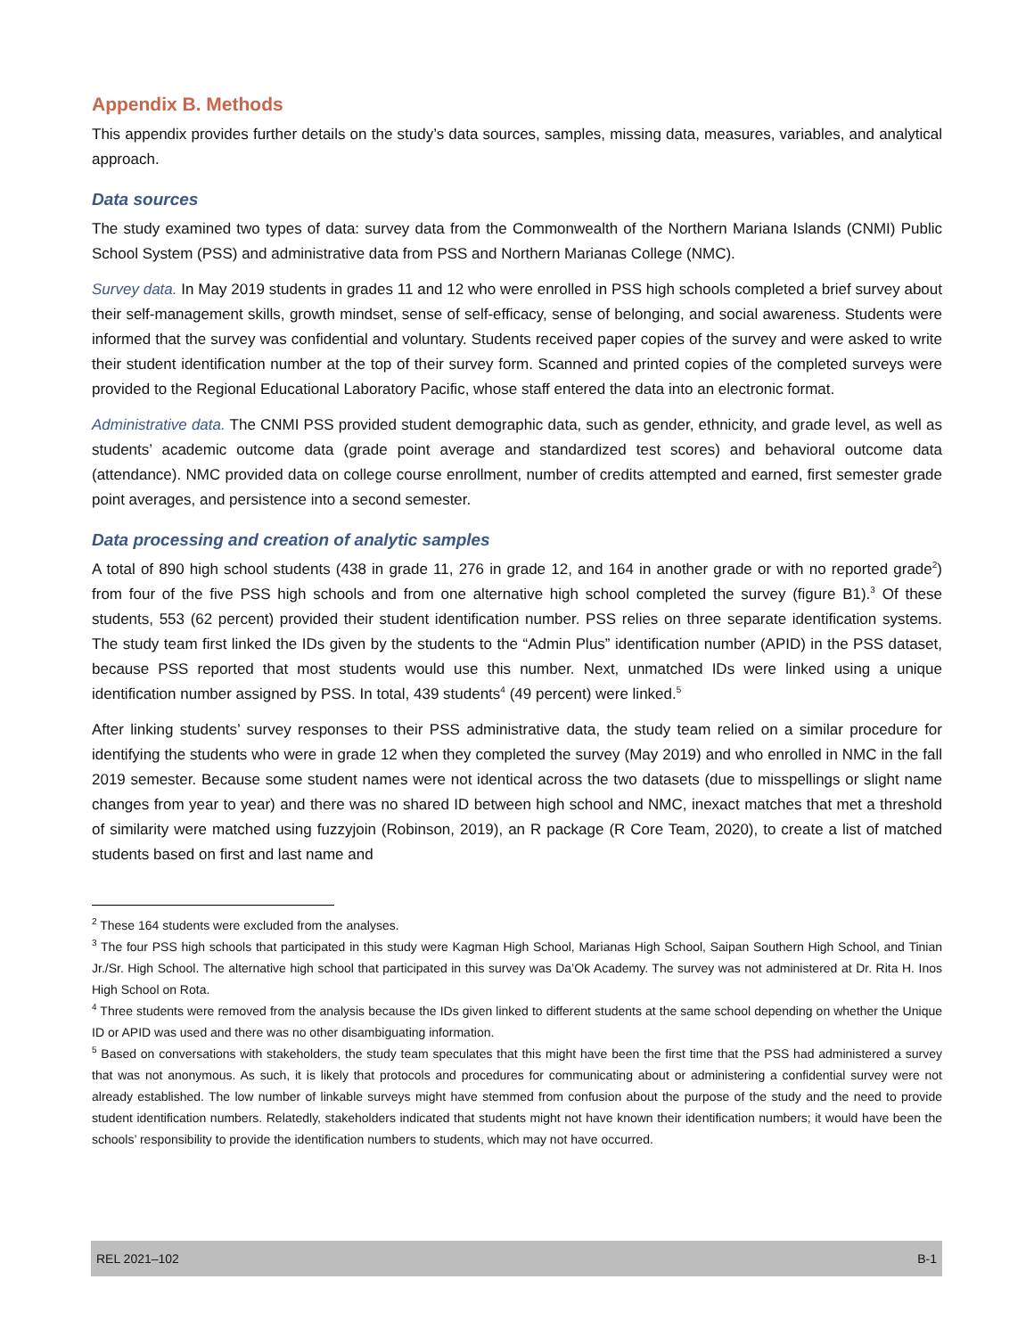Appendix B. Methods
This appendix provides further details on the study’s data sources, samples, missing data, measures, variables, and analytical approach.
Data sources
The study examined two types of data: survey data from the Commonwealth of the Northern Mariana Islands (CNMI) Public School System (PSS) and administrative data from PSS and Northern Marianas College (NMC).
Survey data. In May 2019 students in grades 11 and 12 who were enrolled in PSS high schools completed a brief survey about their self-management skills, growth mindset, sense of self-efficacy, sense of belonging, and social awareness. Students were informed that the survey was confidential and voluntary. Students received paper copies of the survey and were asked to write their student identification number at the top of their survey form. Scanned and printed copies of the completed surveys were provided to the Regional Educational Laboratory Pacific, whose staff entered the data into an electronic format.
Administrative data. The CNMI PSS provided student demographic data, such as gender, ethnicity, and grade level, as well as students’ academic outcome data (grade point average and standardized test scores) and behavioral outcome data (attendance). NMC provided data on college course enrollment, number of credits attempted and earned, first semester grade point averages, and persistence into a second semester.
Data processing and creation of analytic samples
A total of 890 high school students (438 in grade 11, 276 in grade 12, and 164 in another grade or with no reported grade<sup>2</sup>) from four of the five PSS high schools and from one alternative high school completed the survey (figure B1).<sup>3</sup> Of these students, 553 (62 percent) provided their student identification number. PSS relies on three separate identification systems. The study team first linked the IDs given by the students to the “Admin Plus” identification number (APID) in the PSS dataset, because PSS reported that most students would use this number. Next, unmatched IDs were linked using a unique identification number assigned by PSS. In total, 439 students<sup>4</sup> (49 percent) were linked.<sup>5</sup>
After linking students’ survey responses to their PSS administrative data, the study team relied on a similar procedure for identifying the students who were in grade 12 when they completed the survey (May 2019) and who enrolled in NMC in the fall 2019 semester. Because some student names were not identical across the two datasets (due to misspellings or slight name changes from year to year) and there was no shared ID between high school and NMC, inexact matches that met a threshold of similarity were matched using fuzzyjoin (Robinson, 2019), an R package (R Core Team, 2020), to create a list of matched students based on first and last name and
<sup>2</sup> These 164 students were excluded from the analyses.
<sup>3</sup> The four PSS high schools that participated in this study were Kagman High School, Marianas High School, Saipan Southern High School, and Tinian Jr./Sr. High School. The alternative high school that participated in this survey was Da’Ok Academy. The survey was not administered at Dr. Rita H. Inos High School on Rota.
<sup>4</sup> Three students were removed from the analysis because the IDs given linked to different students at the same school depending on whether the Unique ID or APID was used and there was no other disambiguating information.
<sup>5</sup> Based on conversations with stakeholders, the study team speculates that this might have been the first time that the PSS had administered a survey that was not anonymous. As such, it is likely that protocols and procedures for communicating about or administering a confidential survey were not already established. The low number of linkable surveys might have stemmed from confusion about the purpose of the study and the need to provide student identification numbers. Relatedly, stakeholders indicated that students might not have known their identification numbers; it would have been the schools’ responsibility to provide the identification numbers to students, which may not have occurred.
REL 2021–102 B-1